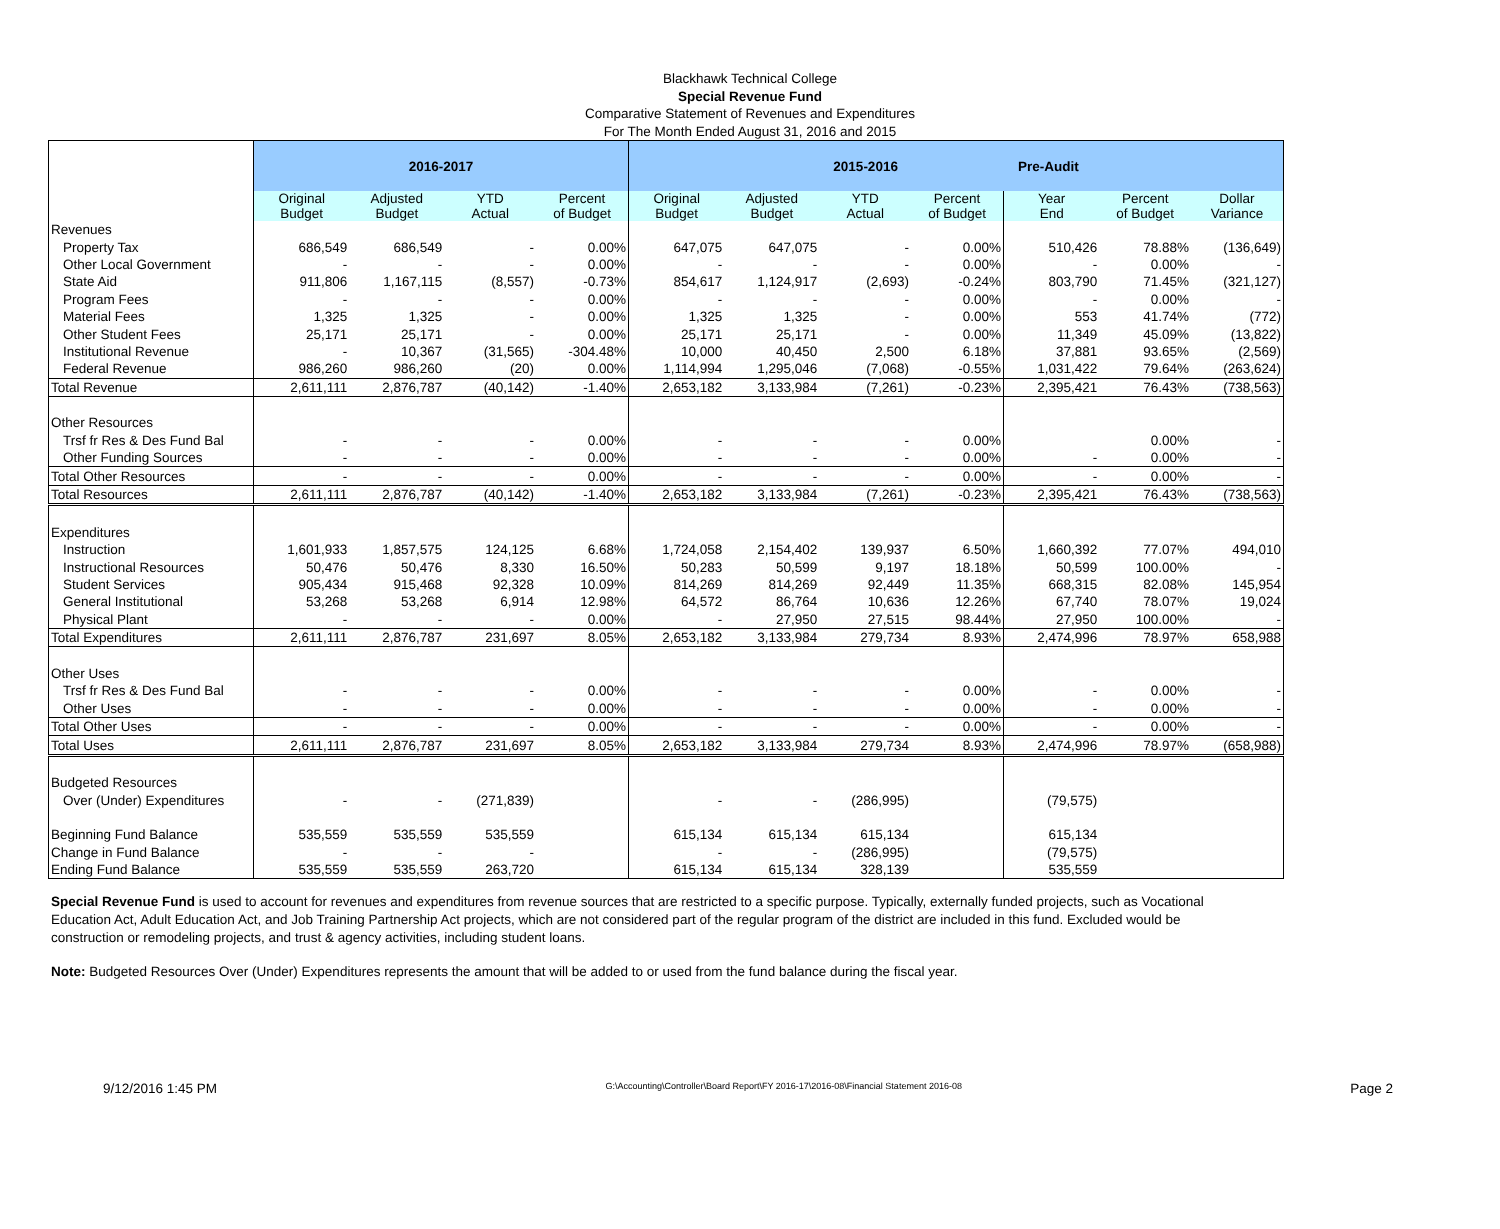Blackhawk Technical College
Special Revenue Fund
Comparative Statement of Revenues and Expenditures
For The Month Ended August 31, 2016 and 2015
| | 2016-2017 | | | | 2015-2016 Pre-Audit | | | | | | |
| | Original Budget | Adjusted Budget | YTD Actual | Percent of Budget | Original Budget | Adjusted Budget | YTD Actual | Percent of Budget | Year End | Percent of Budget | Dollar Variance |
| Revenues | | | | | | | | | | | |
| Property Tax | 686,549 | 686,549 | - | 0.00% | 647,075 | 647,075 | - | 0.00% | 510,426 | 78.88% | (136,649) |
| Other Local Government | - | - | - | 0.00% | - | - | - | 0.00% | - | 0.00% | - |
| State Aid | 911,806 | 1,167,115 | (8,557) | -0.73% | 854,617 | 1,124,917 | (2,693) | -0.24% | 803,790 | 71.45% | (321,127) |
| Program Fees | - | - | - | 0.00% | - | - | - | 0.00% | - | 0.00% | - |
| Material Fees | 1,325 | 1,325 | - | 0.00% | 1,325 | 1,325 | - | 0.00% | 553 | 41.74% | (772) |
| Other Student Fees | 25,171 | 25,171 | - | 0.00% | 25,171 | 25,171 | - | 0.00% | 11,349 | 45.09% | (13,822) |
| Institutional Revenue | - | 10,367 | (31,565) | -304.48% | 10,000 | 40,450 | 2,500 | 6.18% | 37,881 | 93.65% | (2,569) |
| Federal Revenue | 986,260 | 986,260 | (20) | 0.00% | 1,114,994 | 1,295,046 | (7,068) | -0.55% | 1,031,422 | 79.64% | (263,624) |
| Total Revenue | 2,611,111 | 2,876,787 | (40,142) | -1.40% | 2,653,182 | 3,133,984 | (7,261) | -0.23% | 2,395,421 | 76.43% | (738,563) |
| Other Resources | | | | | | | | | | | |
| Trsf fr Res & Des Fund Bal | - | - | - | 0.00% | - | - | - | 0.00% | | 0.00% | - |
| Other Funding Sources | - | - | - | 0.00% | - | - | - | 0.00% | - | 0.00% | - |
| Total Other Resources | - | - | - | 0.00% | - | - | - | 0.00% | - | 0.00% | - |
| Total Resources | 2,611,111 | 2,876,787 | (40,142) | -1.40% | 2,653,182 | 3,133,984 | (7,261) | -0.23% | 2,395,421 | 76.43% | (738,563) |
| Expenditures | | | | | | | | | | | |
| Instruction | 1,601,933 | 1,857,575 | 124,125 | 6.68% | 1,724,058 | 2,154,402 | 139,937 | 6.50% | 1,660,392 | 77.07% | 494,010 |
| Instructional Resources | 50,476 | 50,476 | 8,330 | 16.50% | 50,283 | 50,599 | 9,197 | 18.18% | 50,599 | 100.00% | - |
| Student Services | 905,434 | 915,468 | 92,328 | 10.09% | 814,269 | 814,269 | 92,449 | 11.35% | 668,315 | 82.08% | 145,954 |
| General Institutional | 53,268 | 53,268 | 6,914 | 12.98% | 64,572 | 86,764 | 10,636 | 12.26% | 67,740 | 78.07% | 19,024 |
| Physical Plant | - | - | - | 0.00% | - | 27,950 | 27,515 | 98.44% | 27,950 | 100.00% | - |
| Total Expenditures | 2,611,111 | 2,876,787 | 231,697 | 8.05% | 2,653,182 | 3,133,984 | 279,734 | 8.93% | 2,474,996 | 78.97% | 658,988 |
| Other Uses | | | | | | | | | | | |
| Trsf fr Res & Des Fund Bal | - | - | - | 0.00% | - | - | - | 0.00% | - | 0.00% | - |
| Other Uses | - | - | - | 0.00% | - | - | - | 0.00% | - | 0.00% | - |
| Total Other Uses | - | - | - | 0.00% | - | - | - | 0.00% | - | 0.00% | - |
| Total Uses | 2,611,111 | 2,876,787 | 231,697 | 8.05% | 2,653,182 | 3,133,984 | 279,734 | 8.93% | 2,474,996 | 78.97% | (658,988) |
| Budgeted Resources | | | | | | | | | | | |
| Over (Under) Expenditures | - | - | (271,839) | | - | - | (286,995) | | (79,575) | | |
| Beginning Fund Balance | 535,559 | 535,559 | 535,559 | | 615,134 | 615,134 | 615,134 | | 615,134 | | |
| Change in Fund Balance | - | - | - | | - | - | (286,995) | | (79,575) | | |
| Ending Fund Balance | 535,559 | 535,559 | 263,720 | | 615,134 | 615,134 | 328,139 | | 535,559 | | |
Special Revenue Fund is used to account for revenues and expenditures from revenue sources that are restricted to a specific purpose. Typically, externally funded projects, such as Vocational Education Act, Adult Education Act, and Job Training Partnership Act projects, which are not considered part of the regular program of the district are included in this fund. Excluded would be construction or remodeling projects, and trust & agency activities, including student loans.
Note: Budgeted Resources Over (Under) Expenditures represents the amount that will be added to or used from the fund balance during the fiscal year.
9/12/2016 1:45 PM G:\Accounting\Controller\Board Report\FY 2016-17\2016-08\Financial Statement 2016-08 Page 2